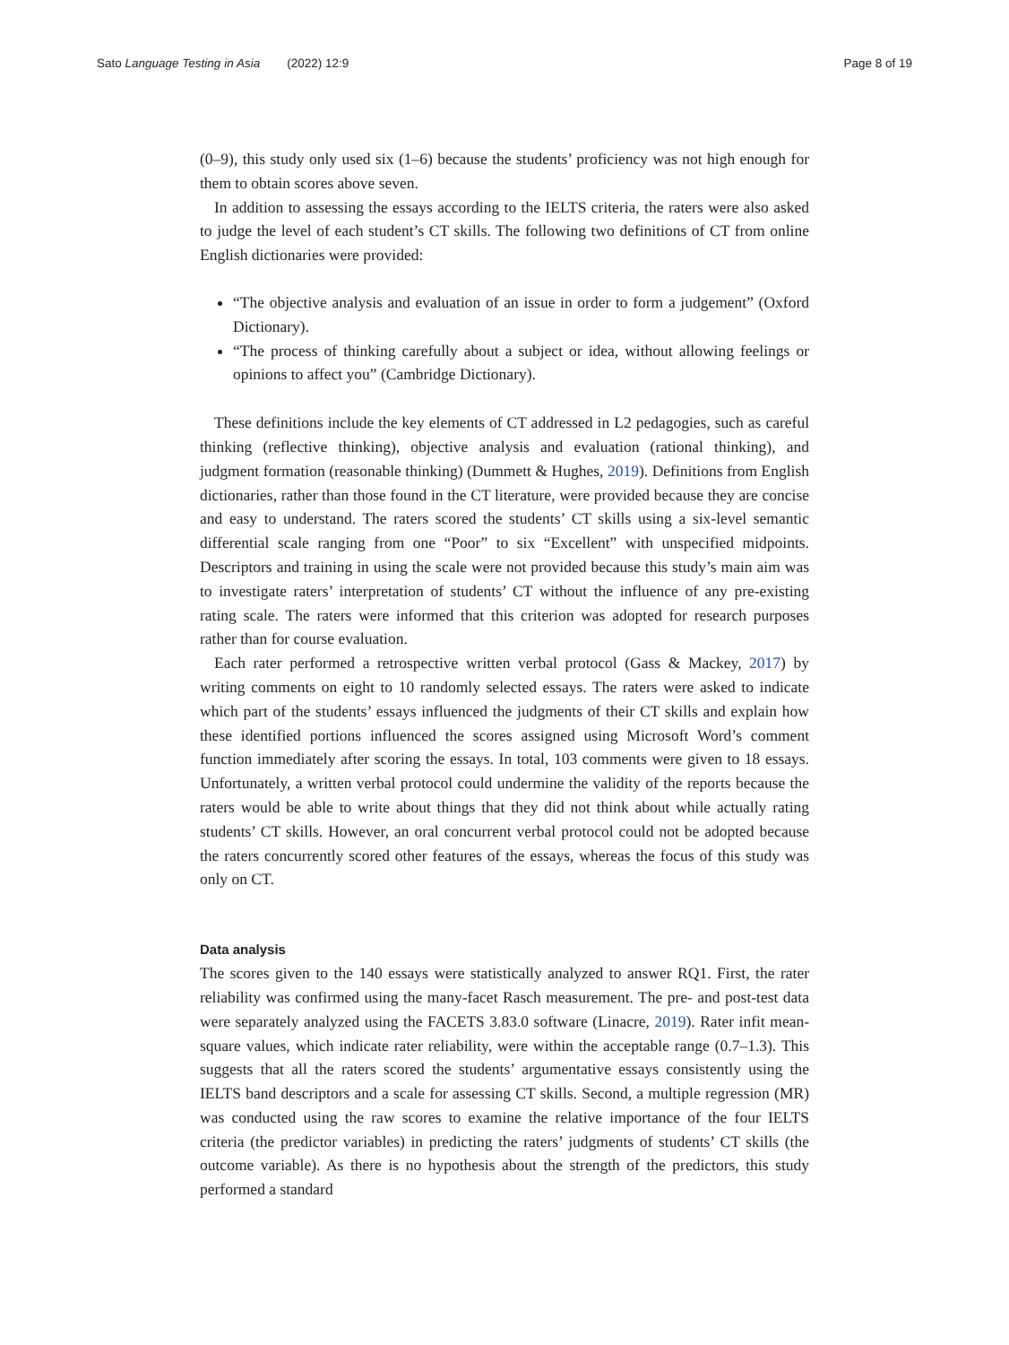Sato Language Testing in Asia (2022) 12:9 Page 8 of 19
(0–9), this study only used six (1–6) because the students’ proficiency was not high enough for them to obtain scores above seven.
In addition to assessing the essays according to the IELTS criteria, the raters were also asked to judge the level of each student’s CT skills. The following two definitions of CT from online English dictionaries were provided:
“The objective analysis and evaluation of an issue in order to form a judgement” (Oxford Dictionary).
“The process of thinking carefully about a subject or idea, without allowing feelings or opinions to affect you” (Cambridge Dictionary).
These definitions include the key elements of CT addressed in L2 pedagogies, such as careful thinking (reflective thinking), objective analysis and evaluation (rational thinking), and judgment formation (reasonable thinking) (Dummett & Hughes, 2019). Definitions from English dictionaries, rather than those found in the CT literature, were provided because they are concise and easy to understand. The raters scored the students’ CT skills using a six-level semantic differential scale ranging from one “Poor” to six “Excellent” with unspecified midpoints. Descriptors and training in using the scale were not provided because this study’s main aim was to investigate raters’ interpretation of students’ CT without the influence of any pre-existing rating scale. The raters were informed that this criterion was adopted for research purposes rather than for course evaluation.
Each rater performed a retrospective written verbal protocol (Gass & Mackey, 2017) by writing comments on eight to 10 randomly selected essays. The raters were asked to indicate which part of the students’ essays influenced the judgments of their CT skills and explain how these identified portions influenced the scores assigned using Microsoft Word’s comment function immediately after scoring the essays. In total, 103 comments were given to 18 essays. Unfortunately, a written verbal protocol could undermine the validity of the reports because the raters would be able to write about things that they did not think about while actually rating students’ CT skills. However, an oral concurrent verbal protocol could not be adopted because the raters concurrently scored other features of the essays, whereas the focus of this study was only on CT.
Data analysis
The scores given to the 140 essays were statistically analyzed to answer RQ1. First, the rater reliability was confirmed using the many-facet Rasch measurement. The pre- and post-test data were separately analyzed using the FACETS 3.83.0 software (Linacre, 2019). Rater infit mean-square values, which indicate rater reliability, were within the acceptable range (0.7–1.3). This suggests that all the raters scored the students’ argumentative essays consistently using the IELTS band descriptors and a scale for assessing CT skills. Second, a multiple regression (MR) was conducted using the raw scores to examine the relative importance of the four IELTS criteria (the predictor variables) in predicting the raters’ judgments of students’ CT skills (the outcome variable). As there is no hypothesis about the strength of the predictors, this study performed a standard